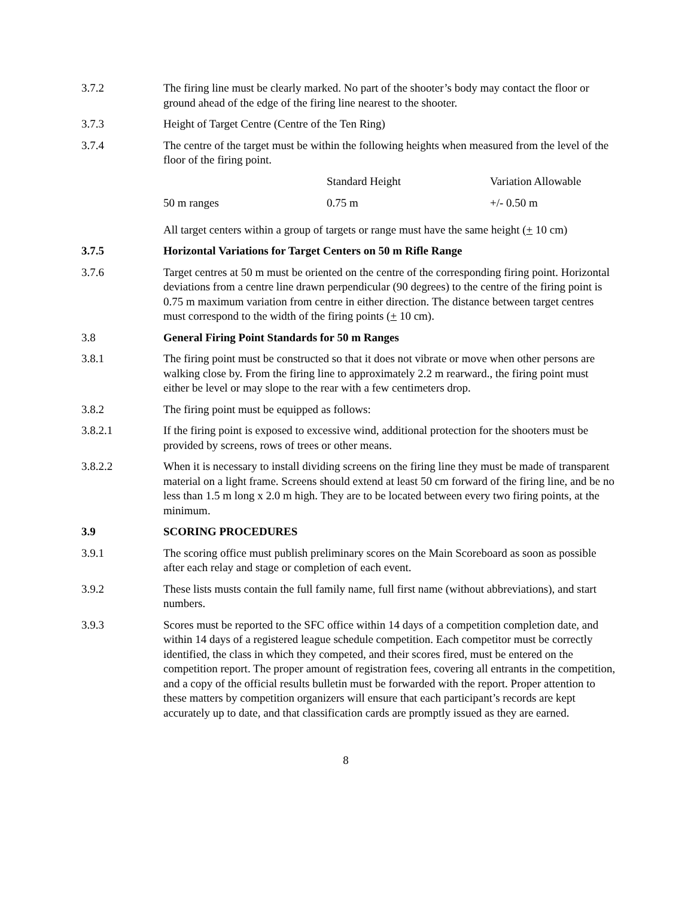3.7.2 The firing line must be clearly marked. No part of the shooter’s body may contact the floor or ground ahead of the edge of the firing line nearest to the shooter.
3.7.3 Height of Target Centre (Centre of the Ten Ring)
3.7.4 The centre of the target must be within the following heights when measured from the level of the floor of the firing point.
| | Standard Height | Variation Allowable |
| 50 m ranges | 0.75 m | +/- 0.50 m |
All target centers within a group of targets or range must have the same height (+ 10 cm)
3.7.5 Horizontal Variations for Target Centers on 50 m Rifle Range
3.7.6 Target centres at 50 m must be oriented on the centre of the corresponding firing point. Horizontal deviations from a centre line drawn perpendicular (90 degrees) to the centre of the firing point is 0.75 m maximum variation from centre in either direction. The distance between target centres must correspond to the width of the firing points (+ 10 cm).
3.8 General Firing Point Standards for 50 m Ranges
3.8.1 The firing point must be constructed so that it does not vibrate or move when other persons are walking close by. From the firing line to approximately 2.2 m rearward., the firing point must either be level or may slope to the rear with a few centimeters drop.
3.8.2 The firing point must be equipped as follows:
3.8.2.1 If the firing point is exposed to excessive wind, additional protection for the shooters must be provided by screens, rows of trees or other means.
3.8.2.2 When it is necessary to install dividing screens on the firing line they must be made of transparent material on a light frame. Screens should extend at least 50 cm forward of the firing line, and be no less than 1.5 m long x 2.0 m high. They are to be located between every two firing points, at the minimum.
3.9 SCORING PROCEDURES
3.9.1 The scoring office must publish preliminary scores on the Main Scoreboard as soon as possible after each relay and stage or completion of each event.
3.9.2 These lists musts contain the full family name, full first name (without abbreviations), and start numbers.
3.9.3 Scores must be reported to the SFC office within 14 days of a competition completion date, and within 14 days of a registered league schedule competition. Each competitor must be correctly identified, the class in which they competed, and their scores fired, must be entered on the competition report. The proper amount of registration fees, covering all entrants in the competition, and a copy of the official results bulletin must be forwarded with the report. Proper attention to these matters by competition organizers will ensure that each participant’s records are kept accurately up to date, and that classification cards are promptly issued as they are earned.
8